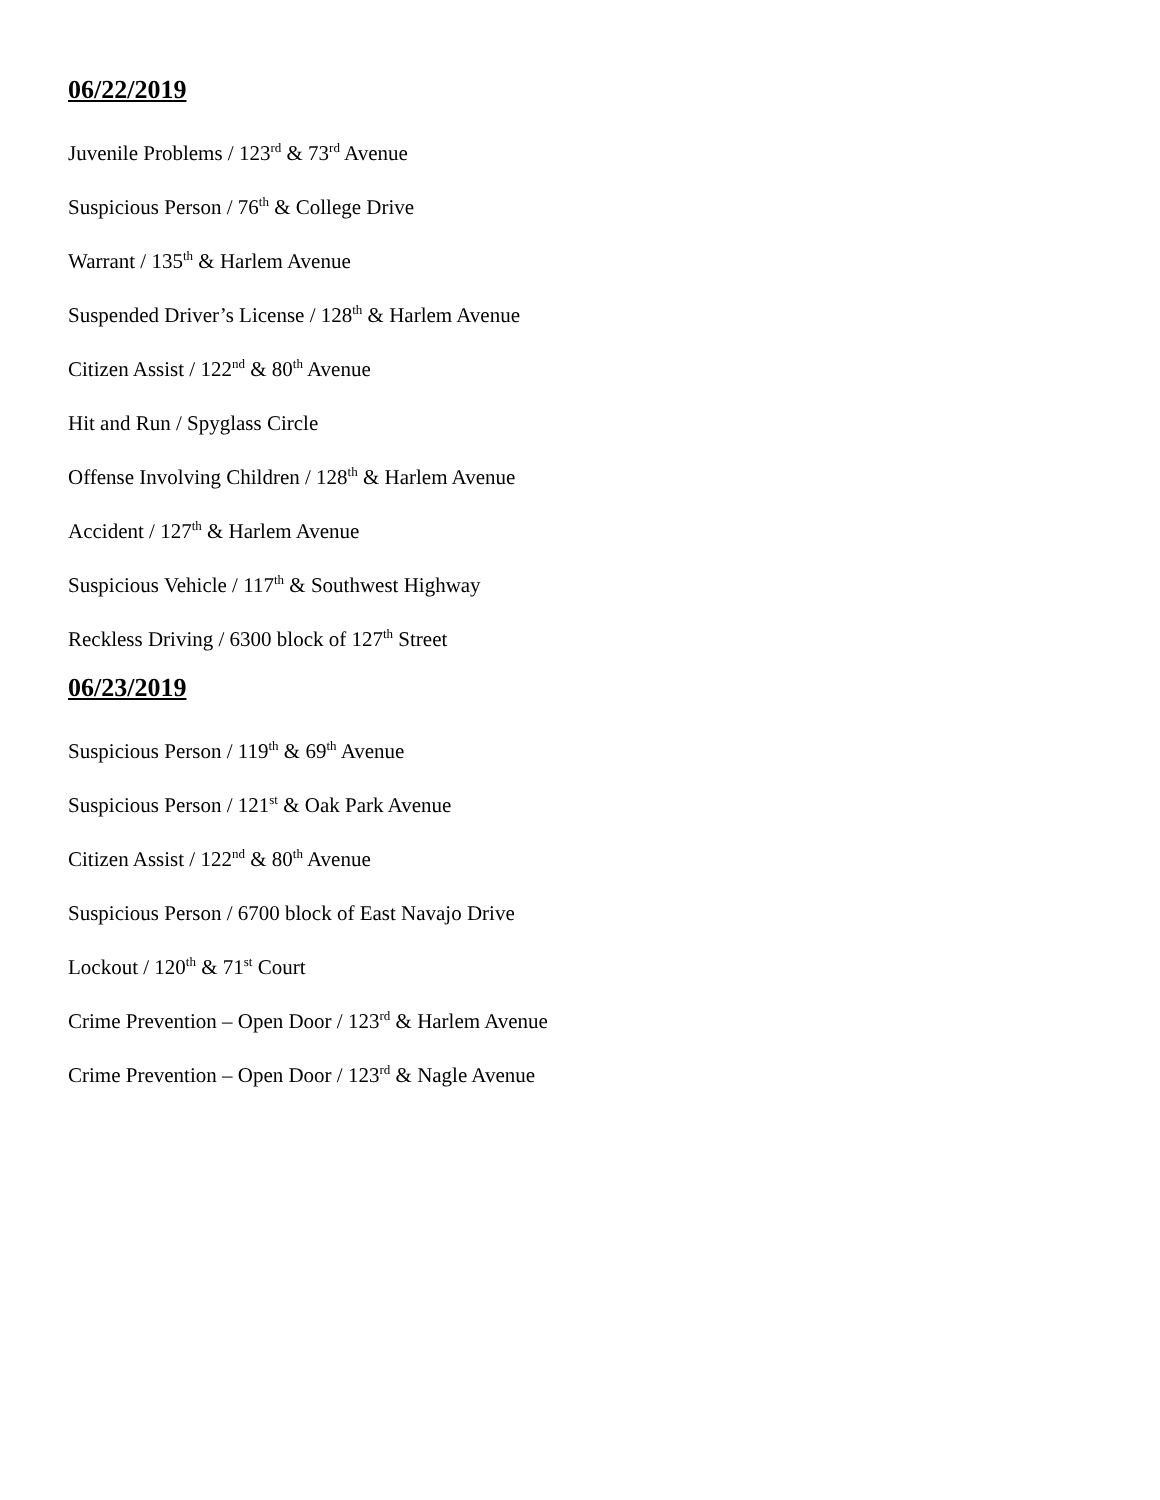06/22/2019
Juvenile Problems / 123<sup>rd</sup> & 73<sup>rd</sup> Avenue
Suspicious Person / 76<sup>th</sup> & College Drive
Warrant / 135<sup>th</sup> & Harlem Avenue
Suspended Driver’s License / 128<sup>th</sup> & Harlem Avenue
Citizen Assist / 122<sup>nd</sup> & 80<sup>th</sup> Avenue
Hit and Run / Spyglass Circle
Offense Involving Children / 128<sup>th</sup> & Harlem Avenue
Accident / 127<sup>th</sup> & Harlem Avenue
Suspicious Vehicle / 117<sup>th</sup> & Southwest Highway
Reckless Driving / 6300 block of 127<sup>th</sup> Street
06/23/2019
Suspicious Person / 119<sup>th</sup> & 69<sup>th</sup> Avenue
Suspicious Person / 121<sup>st</sup> & Oak Park Avenue
Citizen Assist / 122<sup>nd</sup> & 80<sup>th</sup> Avenue
Suspicious Person / 6700 block of East Navajo Drive
Lockout / 120<sup>th</sup> & 71<sup>st</sup> Court
Crime Prevention – Open Door / 123<sup>rd</sup> & Harlem Avenue
Crime Prevention – Open Door / 123<sup>rd</sup> & Nagle Avenue